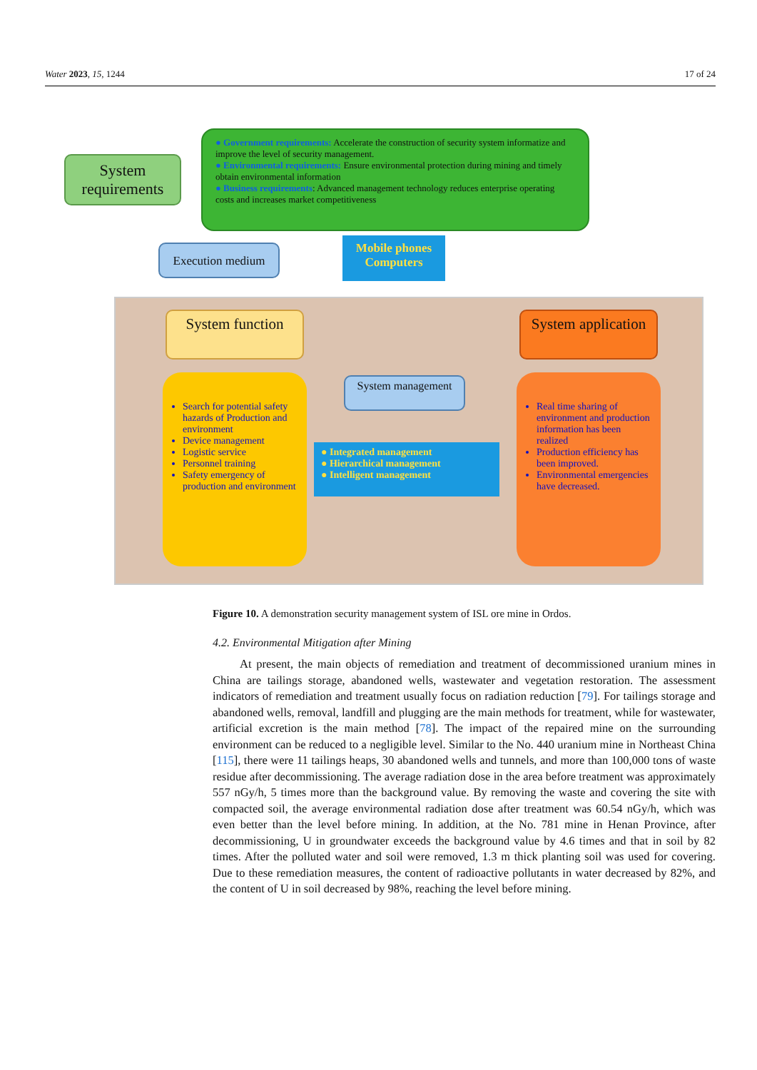Water 2023, 15, 1244 17 of 24
System requirements
● Government requirements: Accelerate the construction of security system informatize and improve the level of security management.
● Environmental requirements: Ensure environmental protection during mining and timely obtain environmental information
● Business requirements: Advanced management technology reduces enterprise operating costs and increases market competitiveness
Execution medium
Mobile phones
Computers
System function
System application
Search for potential safety hazards of Production and environment
Device management
Logistic service
Personnel training
Safety emergency of production and environment
System management
● Integrated management
● Hierarchical management
● Intelligent management
Real time sharing of environment and production information has been realized
Production efficiency has been improved.
Environmental emergencies have decreased.
Figure 10. A demonstration security management system of ISL ore mine in Ordos.
4.2. Environmental Mitigation after Mining
At present, the main objects of remediation and treatment of decommissioned uranium mines in China are tailings storage, abandoned wells, wastewater and vegetation restoration. The assessment indicators of remediation and treatment usually focus on radiation reduction [79]. For tailings storage and abandoned wells, removal, landfill and plugging are the main methods for treatment, while for wastewater, artificial excretion is the main method [78]. The impact of the repaired mine on the surrounding environment can be reduced to a negligible level. Similar to the No. 440 uranium mine in Northeast China [115], there were 11 tailings heaps, 30 abandoned wells and tunnels, and more than 100,000 tons of waste residue after decommissioning. The average radiation dose in the area before treatment was approximately 557 nGy/h, 5 times more than the background value. By removing the waste and covering the site with compacted soil, the average environmental radiation dose after treatment was 60.54 nGy/h, which was even better than the level before mining. In addition, at the No. 781 mine in Henan Province, after decommissioning, U in groundwater exceeds the background value by 4.6 times and that in soil by 82 times. After the polluted water and soil were removed, 1.3 m thick planting soil was used for covering. Due to these remediation measures, the content of radioactive pollutants in water decreased by 82%, and the content of U in soil decreased by 98%, reaching the level before mining.